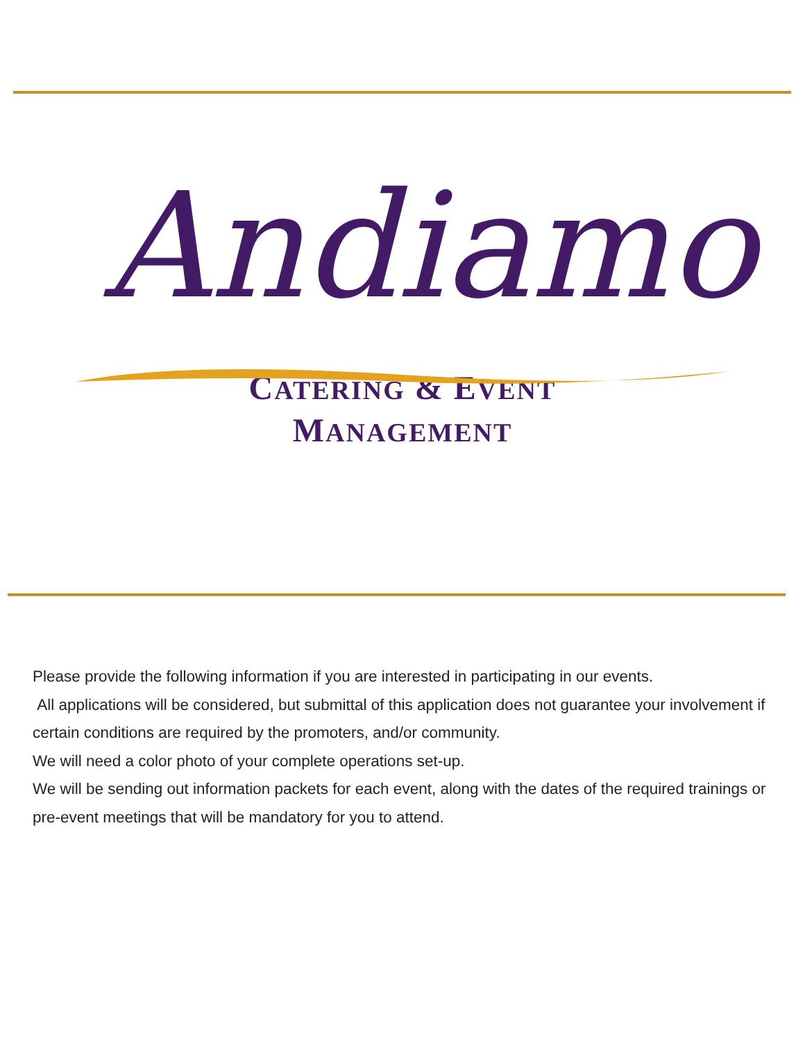Andiamo
CATERING & EVENT
MANAGEMENT
Please provide the following information if you are interested in participating in our events.
All applications will be considered, but submittal of this application does not guarantee your involvement if certain conditions are required by the promoters, and/or community.
We will need a color photo of your complete operations set-up.
We will be sending out information packets for each event, along with the dates of the required trainings or pre-event meetings that will be mandatory for you to attend.